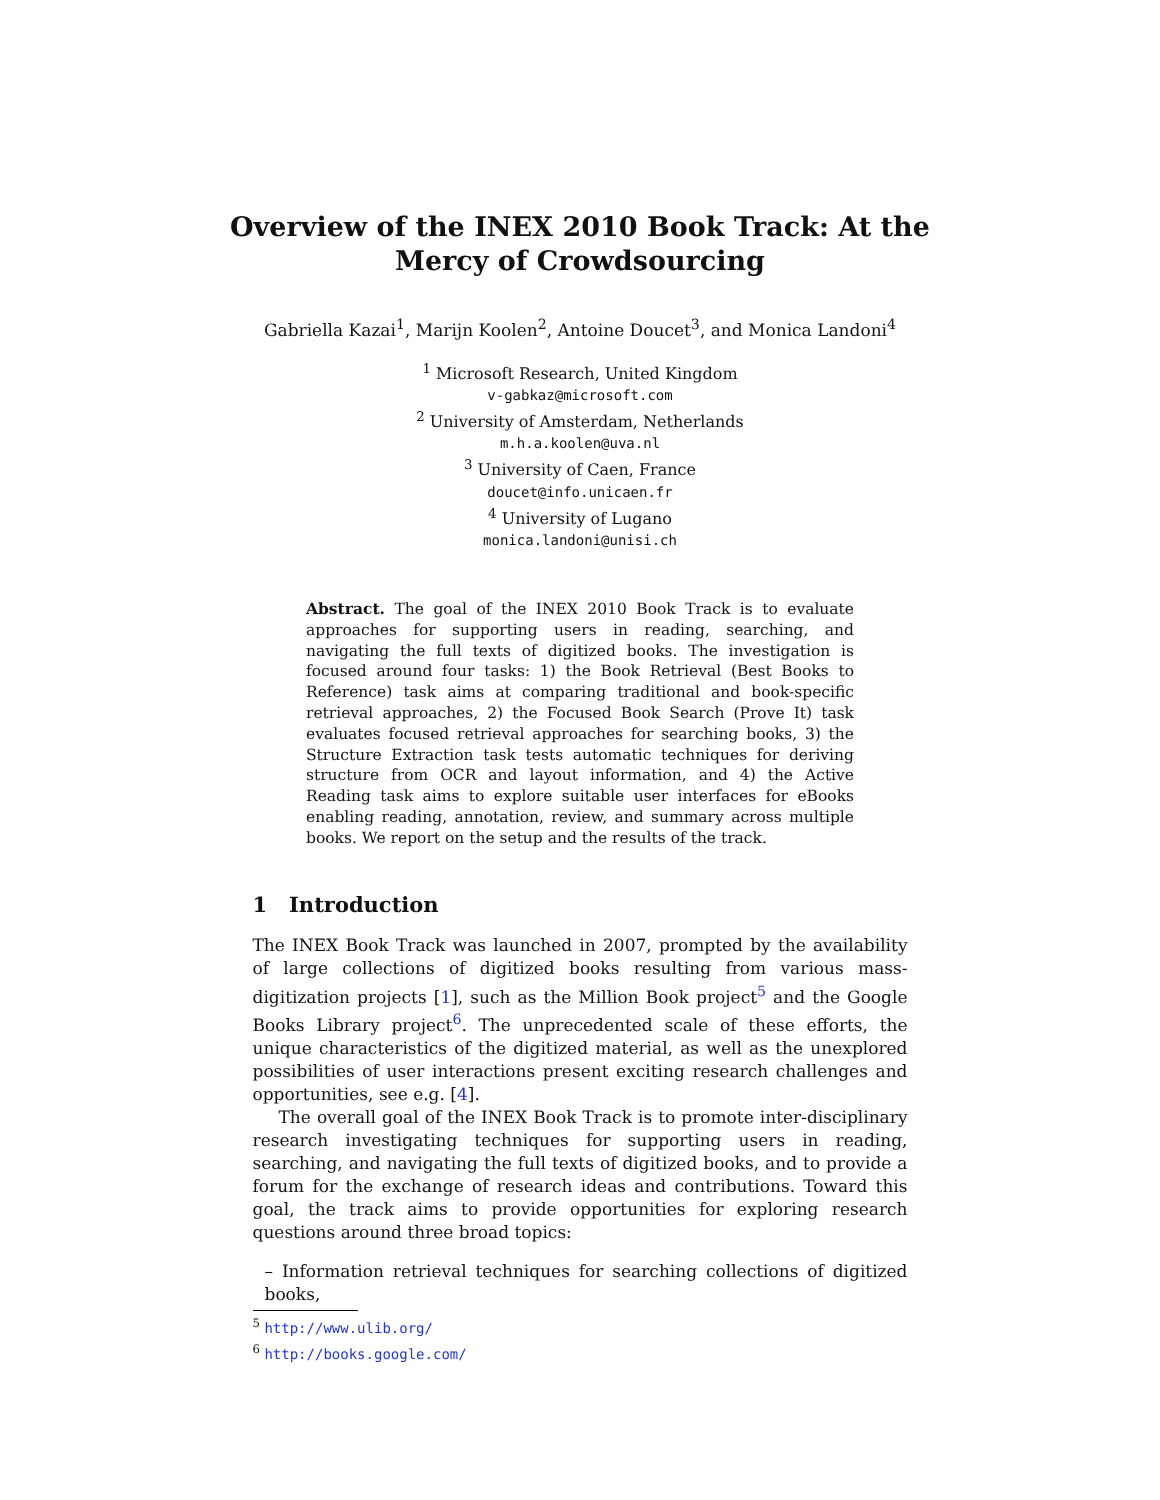Overview of the INEX 2010 Book Track: At the
Mercy of Crowdsourcing
Gabriella Kazai<sup>1</sup>, Marijn Koolen<sup>2</sup>, Antoine Doucet<sup>3</sup>, and Monica Landoni<sup>4</sup>
<sup>1</sup> Microsoft Research, United Kingdom
v-gabkaz@microsoft.com
<sup>2</sup> University of Amsterdam, Netherlands
m.h.a.koolen@uva.nl
<sup>3</sup> University of Caen, France
doucet@info.unicaen.fr
<sup>4</sup> University of Lugano
monica.landoni@unisi.ch
Abstract. The goal of the INEX 2010 Book Track is to evaluate approaches for supporting users in reading, searching, and navigating the full texts of digitized books. The investigation is focused around four tasks: 1) the Book Retrieval (Best Books to Reference) task aims at comparing traditional and book-specific retrieval approaches, 2) the Focused Book Search (Prove It) task evaluates focused retrieval approaches for searching books, 3) the Structure Extraction task tests automatic techniques for deriving structure from OCR and layout information, and 4) the Active Reading task aims to explore suitable user interfaces for eBooks enabling reading, annotation, review, and summary across multiple books. We report on the setup and the results of the track.
1 Introduction
The INEX Book Track was launched in 2007, prompted by the availability of large collections of digitized books resulting from various mass-digitization projects [1], such as the Million Book project<sup>5</sup> and the Google Books Library project<sup>6</sup>. The unprecedented scale of these efforts, the unique characteristics of the digitized material, as well as the unexplored possibilities of user interactions present exciting research challenges and opportunities, see e.g. [4].
The overall goal of the INEX Book Track is to promote inter-disciplinary research investigating techniques for supporting users in reading, searching, and navigating the full texts of digitized books, and to provide a forum for the exchange of research ideas and contributions. Toward this goal, the track aims to provide opportunities for exploring research questions around three broad topics:
– Information retrieval techniques for searching collections of digitized books,
<sup>5</sup> http://www.ulib.org/
<sup>6</sup> http://books.google.com/